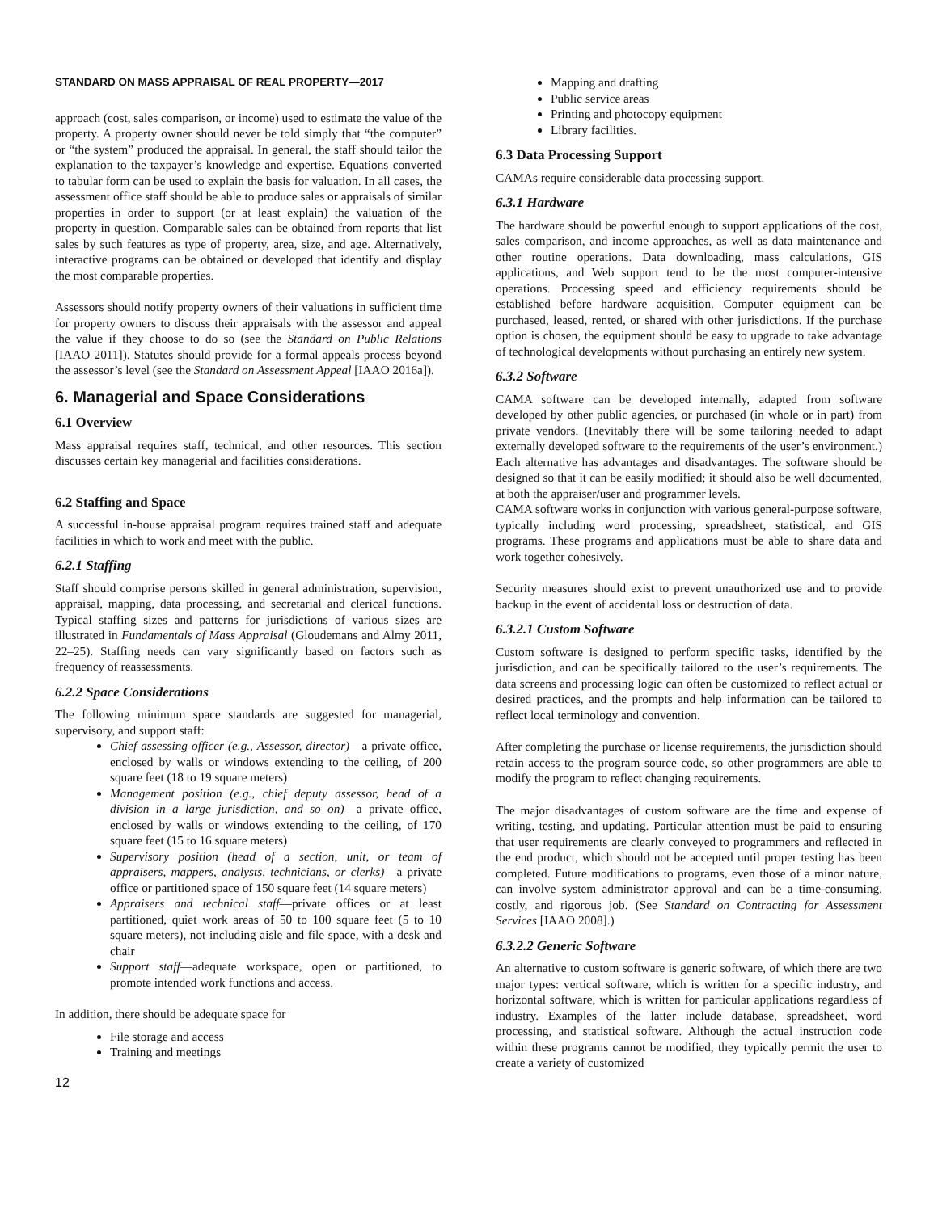STANDARD ON MASS APPRAISAL OF REAL PROPERTY—2017
approach (cost, sales comparison, or income) used to estimate the value of the property. A property owner should never be told simply that “the computer” or “the system” produced the appraisal. In general, the staff should tailor the explanation to the taxpayer’s knowledge and expertise. Equations converted to tabular form can be used to explain the basis for valuation. In all cases, the assessment office staff should be able to produce sales or appraisals of similar properties in order to support (or at least explain) the valuation of the property in question. Comparable sales can be obtained from reports that list sales by such features as type of property, area, size, and age. Alternatively, interactive programs can be obtained or developed that identify and display the most comparable properties.
Assessors should notify property owners of their valuations in sufficient time for property owners to discuss their appraisals with the assessor and appeal the value if they choose to do so (see the Standard on Public Relations [IAAO 2011]). Statutes should provide for a formal appeals process beyond the assessor’s level (see the Standard on Assessment Appeal [IAAO 2016a]).
6. Managerial and Space Considerations
6.1 Overview
Mass appraisal requires staff, technical, and other resources. This section discusses certain key managerial and facilities considerations.
6.2 Staffing and Space
A successful in-house appraisal program requires trained staff and adequate facilities in which to work and meet with the public.
6.2.1 Staffing
Staff should comprise persons skilled in general administration, supervision, appraisal, mapping, data processing, and secretarial and clerical functions. Typical staffing sizes and patterns for jurisdictions of various sizes are illustrated in Fundamentals of Mass Appraisal (Gloudemans and Almy 2011, 22–25). Staffing needs can vary significantly based on factors such as frequency of reassessments.
6.2.2 Space Considerations
The following minimum space standards are suggested for managerial, supervisory, and support staff:
Chief assessing officer (e.g., Assessor, director)—a private office, enclosed by walls or windows extending to the ceiling, of 200 square feet (18 to 19 square meters)
Management position (e.g., chief deputy assessor, head of a division in a large jurisdiction, and so on)—a private office, enclosed by walls or windows extending to the ceiling, of 170 square feet (15 to 16 square meters)
Supervisory position (head of a section, unit, or team of appraisers, mappers, analysts, technicians, or clerks)—a private office or partitioned space of 150 square feet (14 square meters)
Appraisers and technical staff—private offices or at least partitioned, quiet work areas of 50 to 100 square feet (5 to 10 square meters), not including aisle and file space, with a desk and chair
Support staff—adequate workspace, open or partitioned, to promote intended work functions and access.
In addition, there should be adequate space for
File storage and access
Training and meetings
12
Mapping and drafting
Public service areas
Printing and photocopy equipment
Library facilities.
6.3 Data Processing Support
CAMAs require considerable data processing support.
6.3.1 Hardware
The hardware should be powerful enough to support applications of the cost, sales comparison, and income approaches, as well as data maintenance and other routine operations. Data downloading, mass calculations, GIS applications, and Web support tend to be the most computer-intensive operations. Processing speed and efficiency requirements should be established before hardware acquisition. Computer equipment can be purchased, leased, rented, or shared with other jurisdictions. If the purchase option is chosen, the equipment should be easy to upgrade to take advantage of technological developments without purchasing an entirely new system.
6.3.2 Software
CAMA software can be developed internally, adapted from software developed by other public agencies, or purchased (in whole or in part) from private vendors. (Inevitably there will be some tailoring needed to adapt externally developed software to the requirements of the user’s environment.) Each alternative has advantages and disadvantages. The software should be designed so that it can be easily modified; it should also be well documented, at both the appraiser/user and programmer levels.
CAMA software works in conjunction with various general-purpose software, typically including word processing, spreadsheet, statistical, and GIS programs. These programs and applications must be able to share data and work together cohesively.
Security measures should exist to prevent unauthorized use and to provide backup in the event of accidental loss or destruction of data.
6.3.2.1 Custom Software
Custom software is designed to perform specific tasks, identified by the jurisdiction, and can be specifically tailored to the user’s requirements. The data screens and processing logic can often be customized to reflect actual or desired practices, and the prompts and help information can be tailored to reflect local terminology and convention.
After completing the purchase or license requirements, the jurisdiction should retain access to the program source code, so other programmers are able to modify the program to reflect changing requirements.
The major disadvantages of custom software are the time and expense of writing, testing, and updating. Particular attention must be paid to ensuring that user requirements are clearly conveyed to programmers and reflected in the end product, which should not be accepted until proper testing has been completed. Future modifications to programs, even those of a minor nature, can involve system administrator approval and can be a time-consuming, costly, and rigorous job. (See Standard on Contracting for Assessment Services [IAAO 2008].)
6.3.2.2 Generic Software
An alternative to custom software is generic software, of which there are two major types: vertical software, which is written for a specific industry, and horizontal software, which is written for particular applications regardless of industry. Examples of the latter include database, spreadsheet, word processing, and statistical software. Although the actual instruction code within these programs cannot be modified, they typically permit the user to create a variety of customized